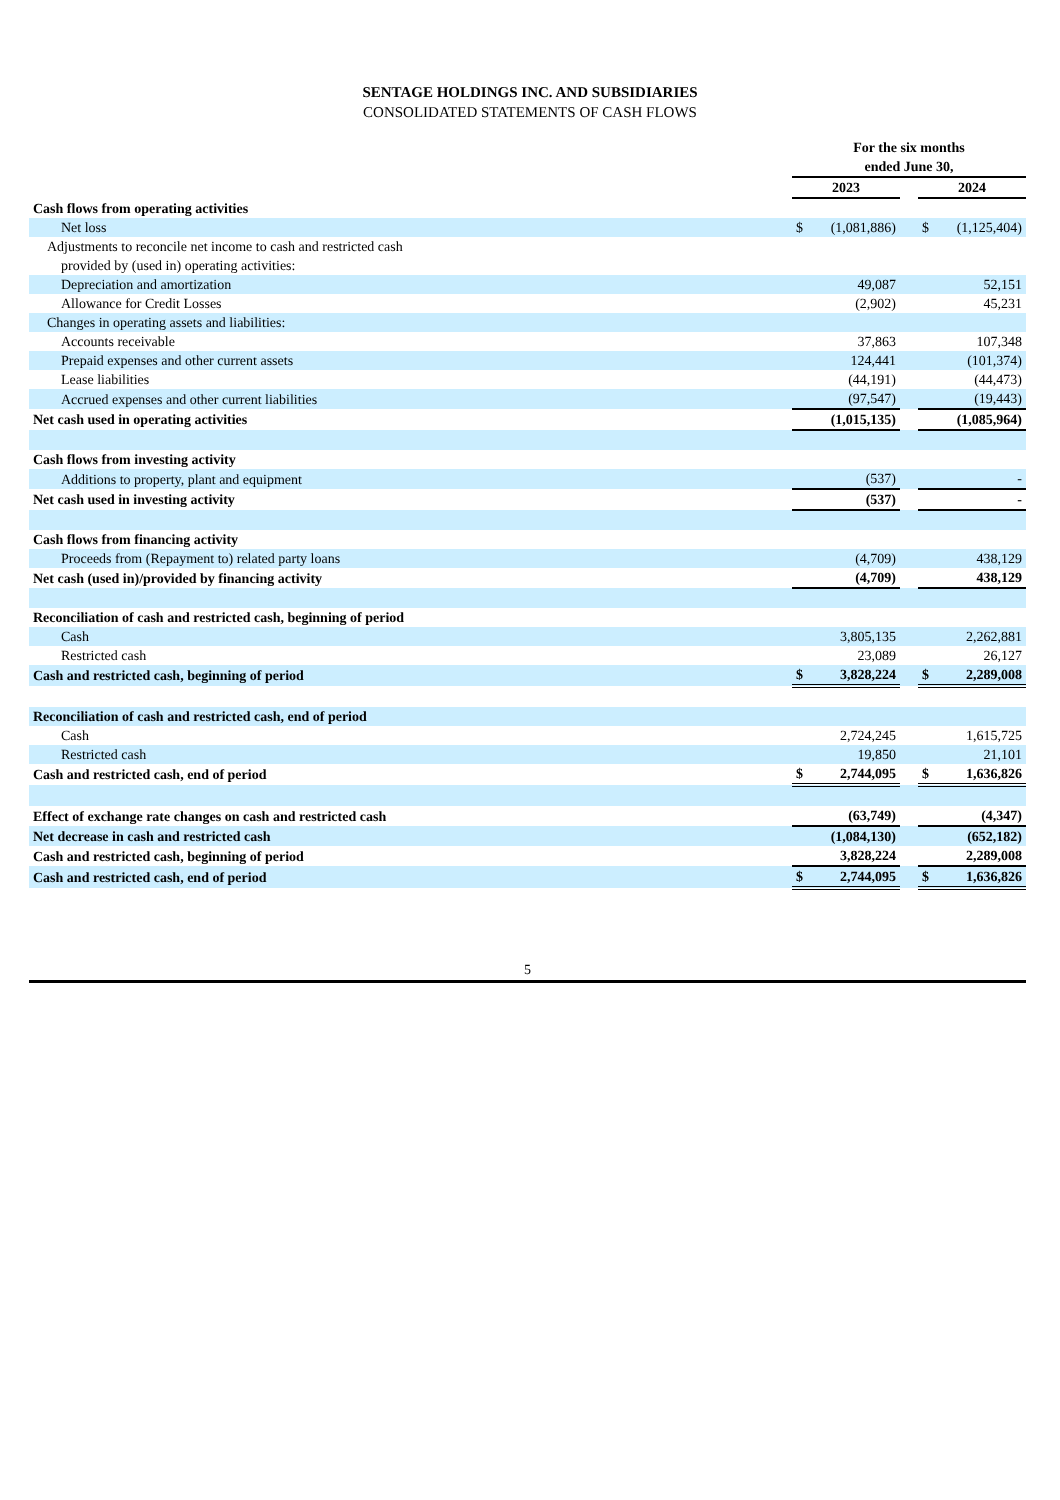SENTAGE HOLDINGS INC. AND SUBSIDIARIES
CONSOLIDATED STATEMENTS OF CASH FLOWS
| | For the six months ended June 30, | | | | |
| | 2023 | | | 2024 | |
| Cash flows from operating activities | | | | | |
| Net loss | $ | (1,081,886) | | $ | (1,125,404) |
| Adjustments to reconcile net income to cash and restricted cash provided by (used in) operating activities: | | | | | |
| Depreciation and amortization | | 49,087 | | | 52,151 |
| Allowance for Credit Losses | | (2,902) | | | 45,231 |
| Changes in operating assets and liabilities: | | | | | |
| Accounts receivable | | 37,863 | | | 107,348 |
| Prepaid expenses and other current assets | | 124,441 | | | (101,374) |
| Lease liabilities | | (44,191) | | | (44,473) |
| Accrued expenses and other current liabilities | | (97,547) | | | (19,443) |
| Net cash used in operating activities | | (1,015,135) | | | (1,085,964) |
| Cash flows from investing activity | | | | | |
| Additions to property, plant and equipment | | (537) | | | - |
| Net cash used in investing activity | | (537) | | | - |
| Cash flows from financing activity | | | | | |
| Proceeds from (Repayment to) related party loans | | (4,709) | | | 438,129 |
| Net cash (used in)/provided by financing activity | | (4,709) | | | 438,129 |
| Reconciliation of cash and restricted cash, beginning of period | | | | | |
| Cash | | 3,805,135 | | | 2,262,881 |
| Restricted cash | | 23,089 | | | 26,127 |
| Cash and restricted cash, beginning of period | $ | 3,828,224 | | $ | 2,289,008 |
| Reconciliation of cash and restricted cash, end of period | | | | | |
| Cash | | 2,724,245 | | | 1,615,725 |
| Restricted cash | | 19,850 | | | 21,101 |
| Cash and restricted cash, end of period | $ | 2,744,095 | | $ | 1,636,826 |
| Effect of exchange rate changes on cash and restricted cash | | (63,749) | | | (4,347) |
| Net decrease in cash and restricted cash | | (1,084,130) | | | (652,182) |
| Cash and restricted cash, beginning of period | | 3,828,224 | | | 2,289,008 |
| Cash and restricted cash, end of period | $ | 2,744,095 | | $ | 1,636,826 |
5